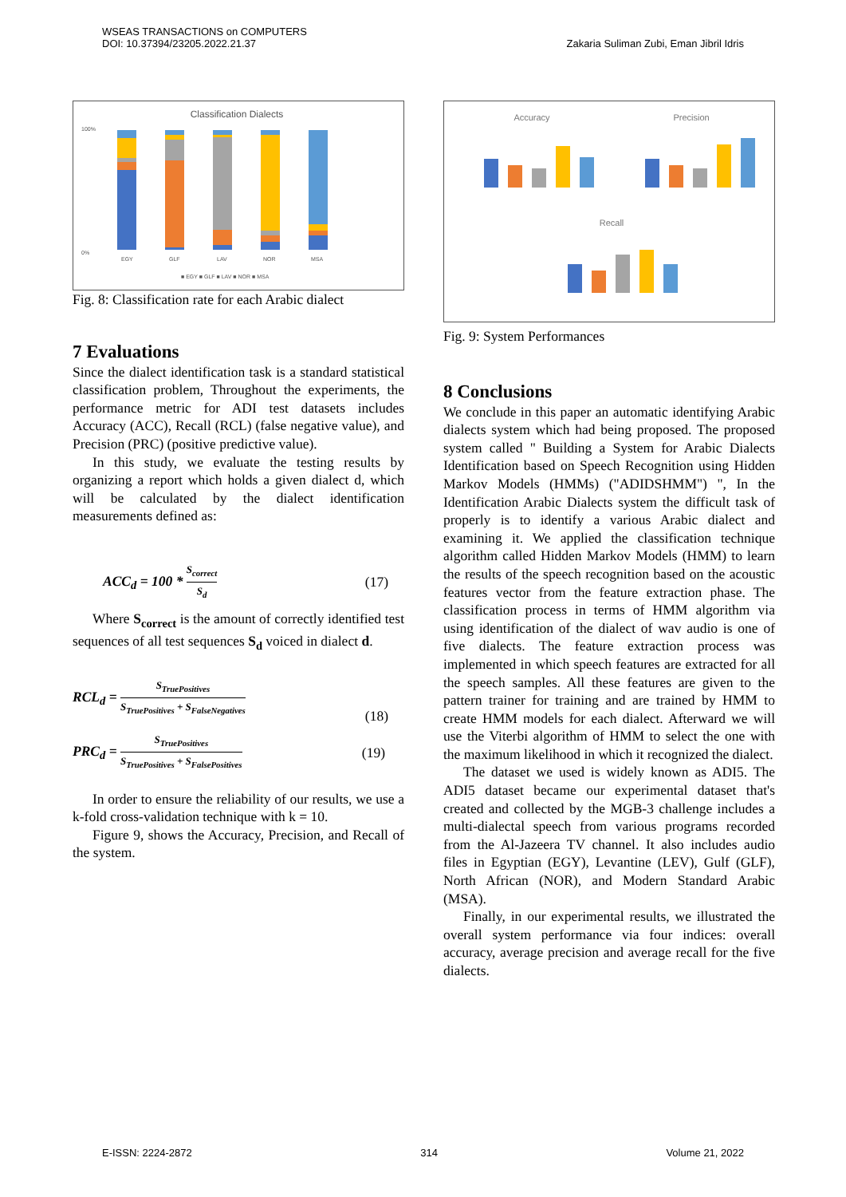WSEAS TRANSACTIONS on COMPUTERS
DOI: 10.37394/23205.2022.21.37
Zakaria Suliman Zubi, Eman Jibril Idris
Classification Dialects
100%
0%
EGY
GLF
LAV
NOR
MSA
■ EGY ■ GLF ■ LAV ■ NOR ■ MSA
Fig. 8: Classification rate for each Arabic dialect
7 Evaluations
Since the dialect identification task is a standard statistical classification problem, Throughout the experiments, the performance metric for ADI test datasets includes Accuracy (ACC), Recall (RCL) (false negative value), and Precision (PRC) (positive predictive value).
In this study, we evaluate the testing results by organizing a report which holds a given dialect d, which will be calculated by the dialect identification measurements defined as:
ACC<sub>d</sub> = 100 * S<sub>correct</sub> S<sub>d</sub> (17)
Where S<sub>correct</sub> is the amount of correctly identified test sequences of all test sequences S<sub>d</sub> voiced in dialect d.
RCL<sub>d</sub> = S<sub>TruePositives</sub> S<sub>TruePositives</sub> + S<sub>FalseNegatives</sub>
(18)
PRC<sub>d</sub> = S<sub>TruePositives</sub> S<sub>TruePositives</sub> + S<sub>FalsePositives</sub> (19)
In order to ensure the reliability of our results, we use a k-fold cross-validation technique with k = 10.
Figure 9, shows the Accuracy, Precision, and Recall of the system.
Accuracy
Precision
Recall
Fig. 9: System Performances
8 Conclusions
We conclude in this paper an automatic identifying Arabic dialects system which had being proposed. The proposed system called " Building a System for Arabic Dialects Identification based on Speech Recognition using Hidden Markov Models (HMMs) ("ADIDSHMM") ", In the Identification Arabic Dialects system the difficult task of properly is to identify a various Arabic dialect and examining it. We applied the classification technique algorithm called Hidden Markov Models (HMM) to learn the results of the speech recognition based on the acoustic features vector from the feature extraction phase. The classification process in terms of HMM algorithm via using identification of the dialect of wav audio is one of five dialects. The feature extraction process was implemented in which speech features are extracted for all the speech samples. All these features are given to the pattern trainer for training and are trained by HMM to create HMM models for each dialect. Afterward we will use the Viterbi algorithm of HMM to select the one with the maximum likelihood in which it recognized the dialect.
The dataset we used is widely known as ADI5. The ADI5 dataset became our experimental dataset that's created and collected by the MGB-3 challenge includes a multi-dialectal speech from various programs recorded from the Al-Jazeera TV channel. It also includes audio files in Egyptian (EGY), Levantine (LEV), Gulf (GLF), North African (NOR), and Modern Standard Arabic (MSA).
Finally, in our experimental results, we illustrated the overall system performance via four indices: overall accuracy, average precision and average recall for the five dialects.
E-ISSN: 2224-2872 314 Volume 21, 2022